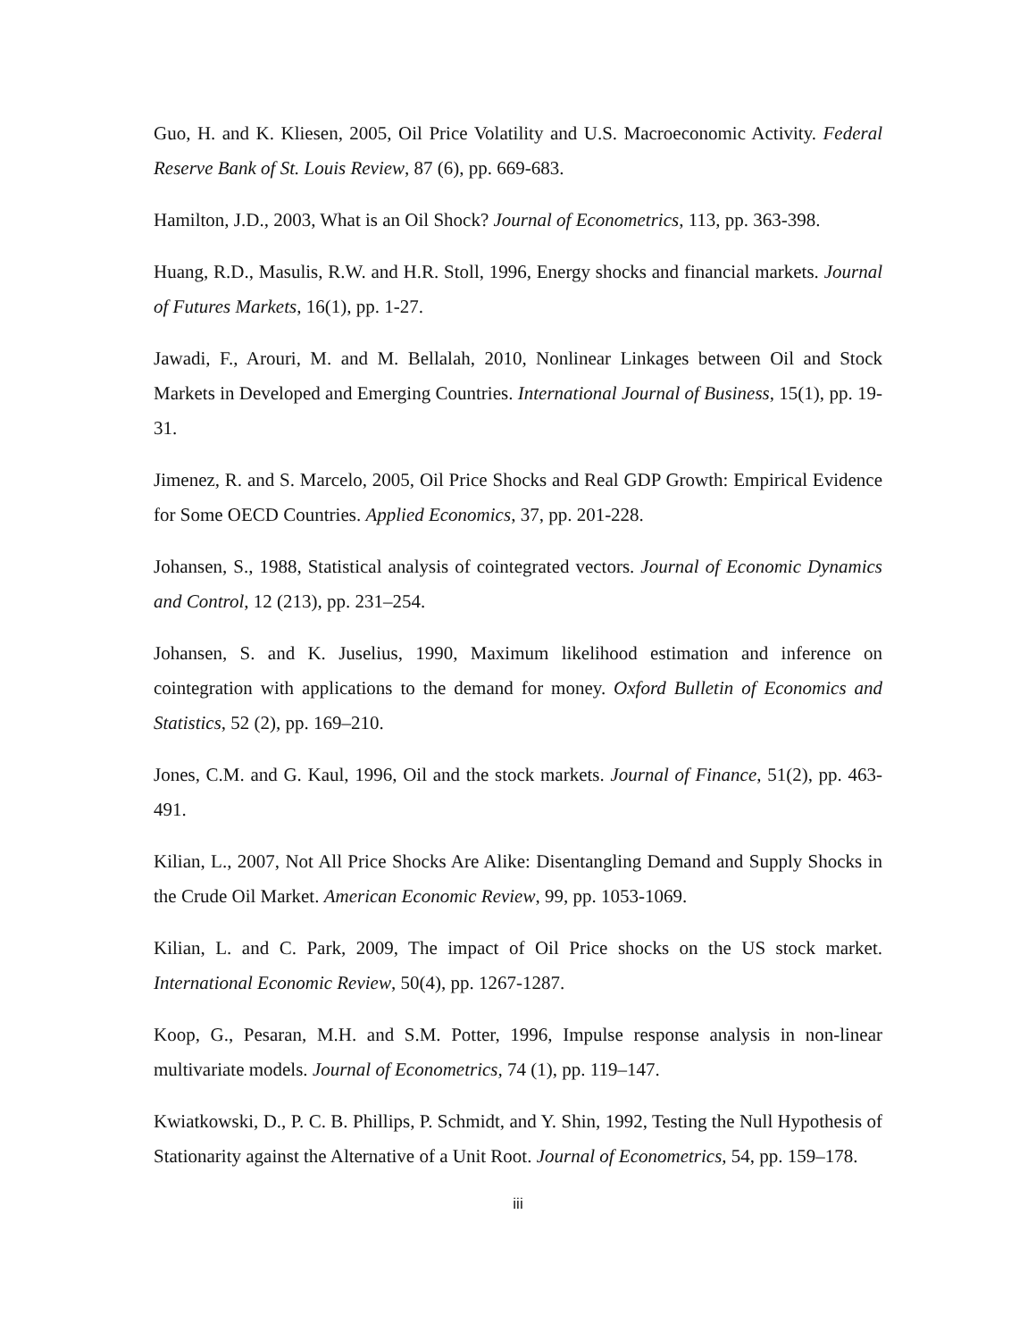Guo, H. and K. Kliesen, 2005, Oil Price Volatility and U.S. Macroeconomic Activity. Federal Reserve Bank of St. Louis Review, 87 (6), pp. 669-683.
Hamilton, J.D., 2003, What is an Oil Shock? Journal of Econometrics, 113, pp. 363-398.
Huang, R.D., Masulis, R.W. and H.R. Stoll, 1996, Energy shocks and financial markets. Journal of Futures Markets, 16(1), pp. 1-27.
Jawadi, F., Arouri, M. and M. Bellalah, 2010, Nonlinear Linkages between Oil and Stock Markets in Developed and Emerging Countries. International Journal of Business, 15(1), pp. 19-31.
Jimenez, R. and S. Marcelo, 2005, Oil Price Shocks and Real GDP Growth: Empirical Evidence for Some OECD Countries. Applied Economics, 37, pp. 201-228.
Johansen, S., 1988, Statistical analysis of cointegrated vectors. Journal of Economic Dynamics and Control, 12 (213), pp. 231–254.
Johansen, S. and K. Juselius, 1990, Maximum likelihood estimation and inference on cointegration with applications to the demand for money. Oxford Bulletin of Economics and Statistics, 52 (2), pp. 169–210.
Jones, C.M. and G. Kaul, 1996, Oil and the stock markets. Journal of Finance, 51(2), pp. 463-491.
Kilian, L., 2007, Not All Price Shocks Are Alike: Disentangling Demand and Supply Shocks in the Crude Oil Market. American Economic Review, 99, pp. 1053-1069.
Kilian, L. and C. Park, 2009, The impact of Oil Price shocks on the US stock market. International Economic Review, 50(4), pp. 1267-1287.
Koop, G., Pesaran, M.H. and S.M. Potter, 1996, Impulse response analysis in non-linear multivariate models. Journal of Econometrics, 74 (1), pp. 119–147.
Kwiatkowski, D., P. C. B. Phillips, P. Schmidt, and Y. Shin, 1992, Testing the Null Hypothesis of Stationarity against the Alternative of a Unit Root. Journal of Econometrics, 54, pp. 159–178.
iii